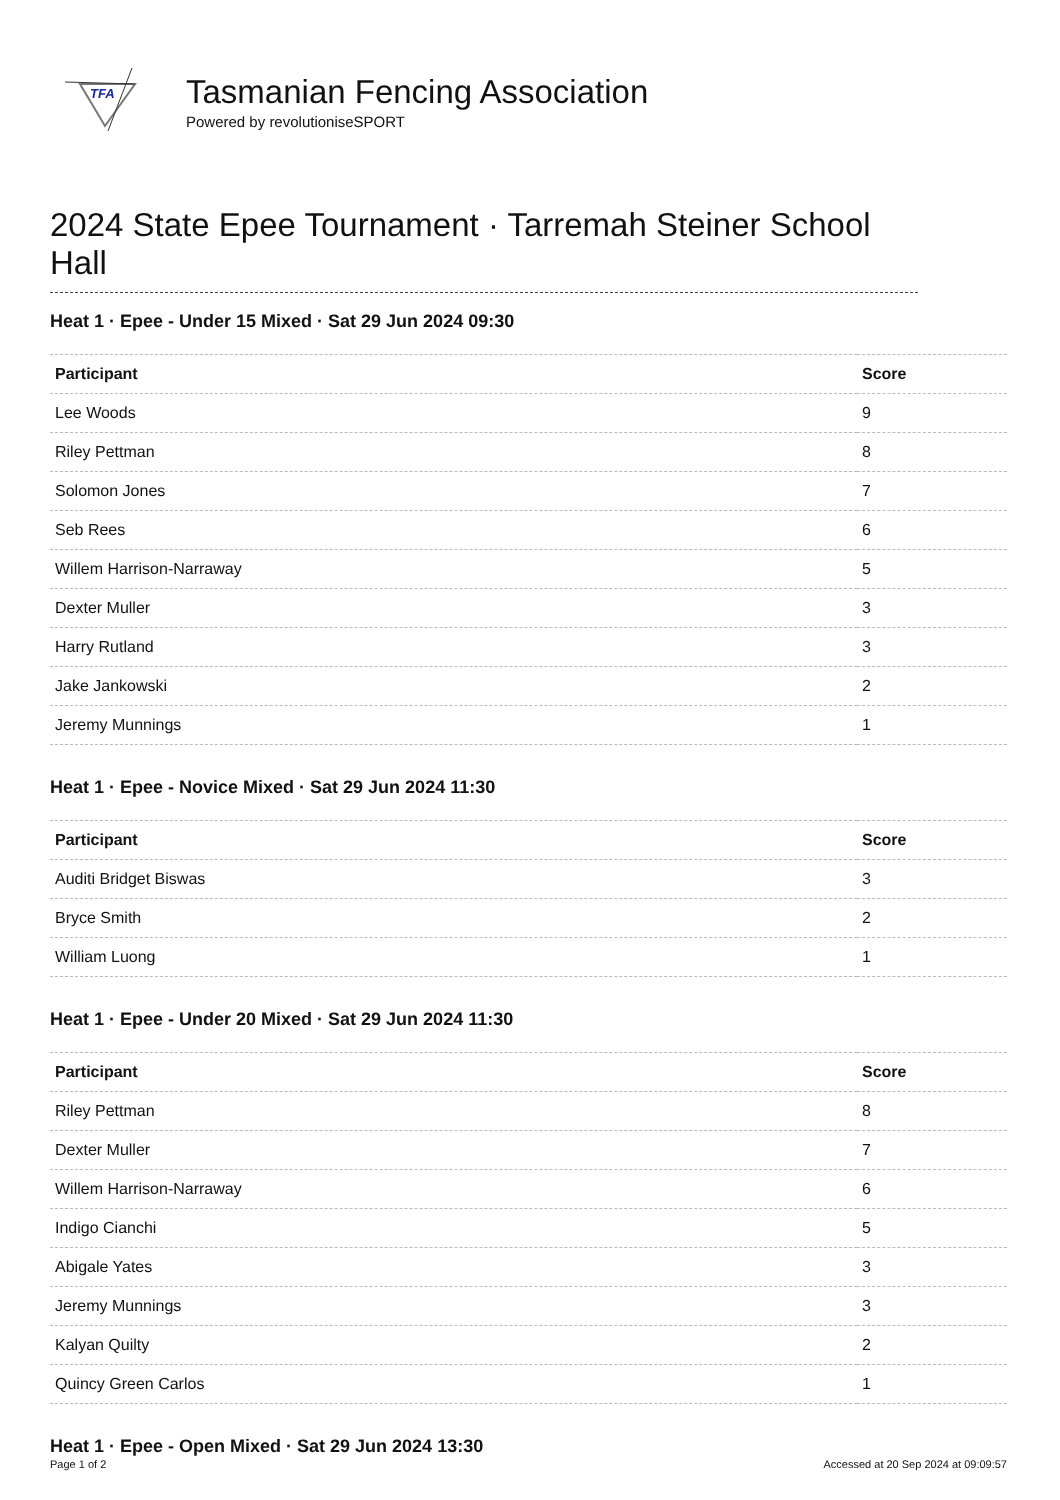TFA
Tasmanian Fencing Association
Powered by revolutioniseSPORT
2024 State Epee Tournament · Tarremah Steiner School Hall
Heat 1 · Epee - Under 15 Mixed · Sat 29 Jun 2024 09:30
| Participant | Score |
| --- | --- |
| Lee Woods | 9 |
| Riley Pettman | 8 |
| Solomon Jones | 7 |
| Seb Rees | 6 |
| Willem Harrison-Narraway | 5 |
| Dexter Muller | 3 |
| Harry Rutland | 3 |
| Jake Jankowski | 2 |
| Jeremy Munnings | 1 |
Heat 1 · Epee - Novice Mixed · Sat 29 Jun 2024 11:30
| Participant | Score |
| --- | --- |
| Auditi Bridget Biswas | 3 |
| Bryce Smith | 2 |
| William Luong | 1 |
Heat 1 · Epee - Under 20 Mixed · Sat 29 Jun 2024 11:30
| Participant | Score |
| --- | --- |
| Riley Pettman | 8 |
| Dexter Muller | 7 |
| Willem Harrison-Narraway | 6 |
| Indigo Cianchi | 5 |
| Abigale Yates | 3 |
| Jeremy Munnings | 3 |
| Kalyan Quilty | 2 |
| Quincy Green Carlos | 1 |
Heat 1 · Epee - Open Mixed · Sat 29 Jun 2024 13:30
Page 1 of 2 Accessed at 20 Sep 2024 at 09:09:57